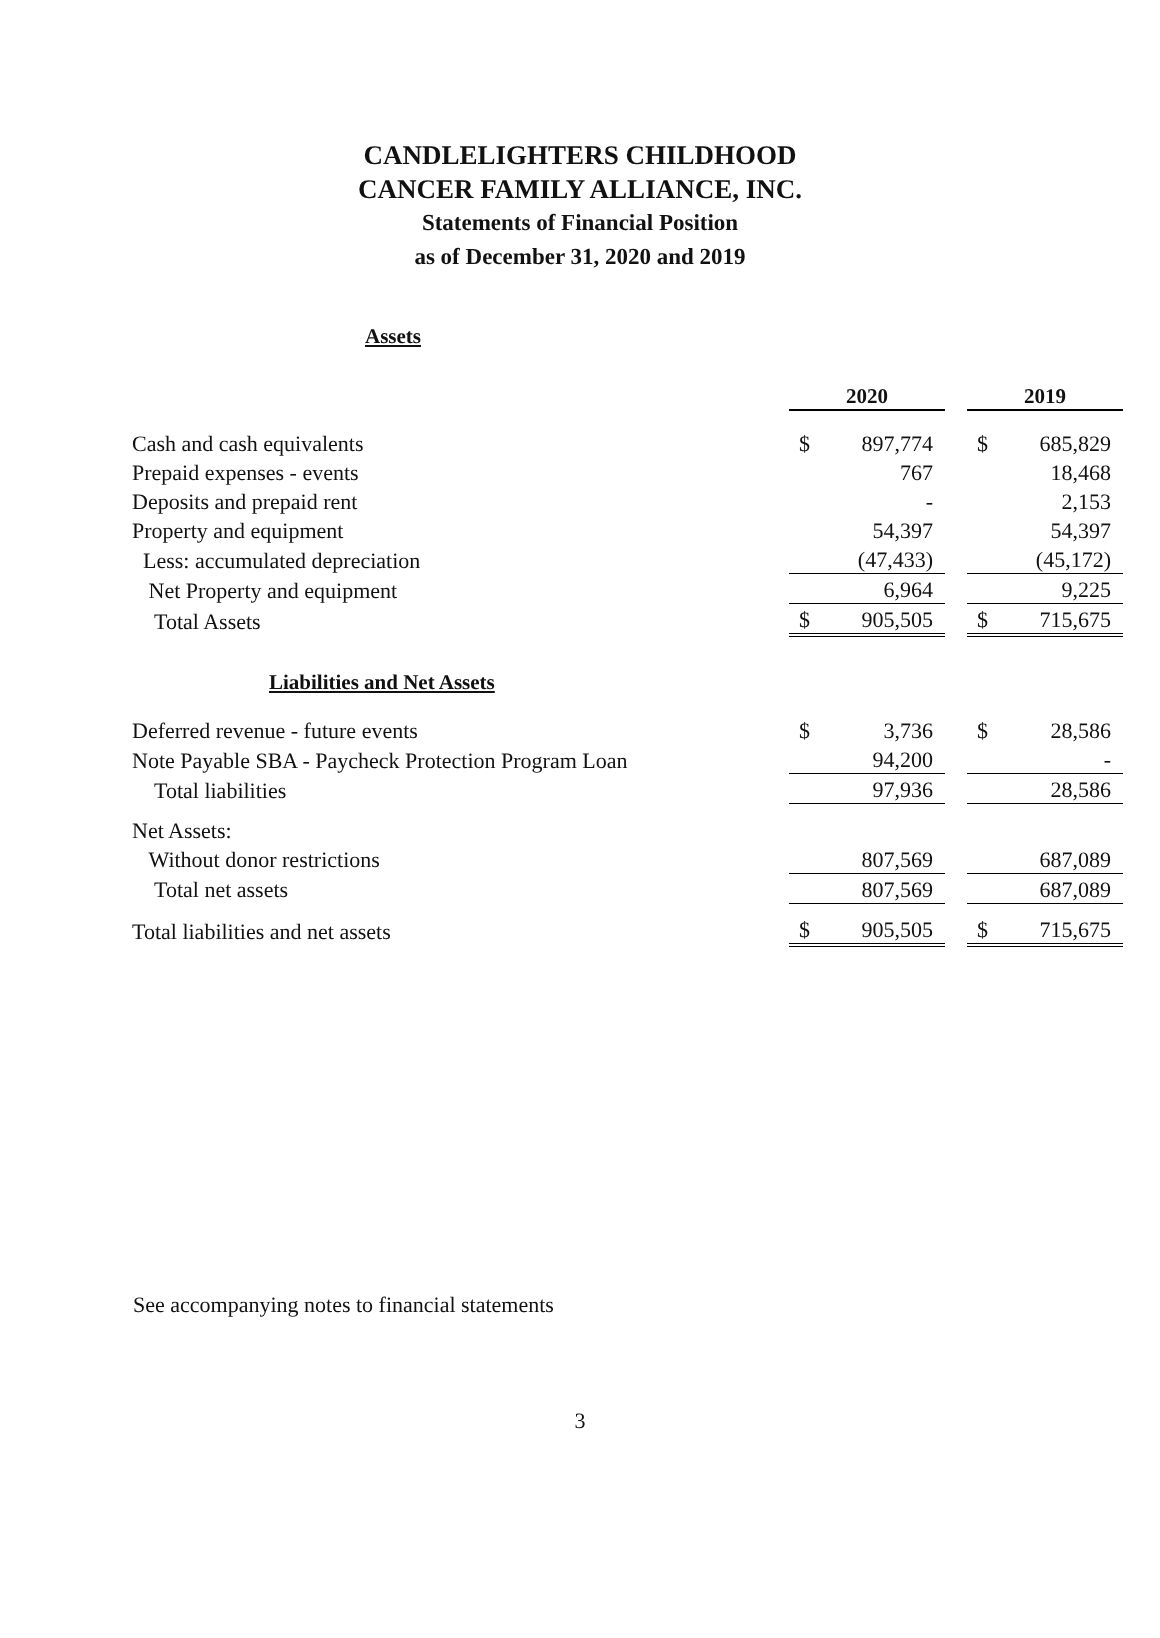CANDLELIGHTERS CHILDHOOD
CANCER FAMILY ALLIANCE, INC.
Statements of Financial Position
as of December 31, 2020 and 2019
Assets
| | 2020 | | | 2019 | |
| Cash and cash equivalents | $ | 897,774 | | $ | 685,829 |
| Prepaid expenses - events | | 767 | | | 18,468 |
| Deposits and prepaid rent | | - | | | 2,153 |
| Property and equipment | | 54,397 | | | 54,397 |
| Less: accumulated depreciation | | (47,433) | | | (45,172) |
| Net Property and equipment | | 6,964 | | | 9,225 |
| Total Assets | $ | 905,505 | | $ | 715,675 |
| Liabilities and Net Assets | | | | | |
| Deferred revenue - future events | $ | 3,736 | | $ | 28,586 |
| Note Payable SBA - Paycheck Protection Program Loan | | 94,200 | | | - |
| Total liabilities | | 97,936 | | | 28,586 |
| Net Assets: | | | | | |
| Without donor restrictions | | 807,569 | | | 687,089 |
| Total net assets | | 807,569 | | | 687,089 |
| Total liabilities and net assets | $ | 905,505 | | $ | 715,675 |
See accompanying notes to financial statements
3